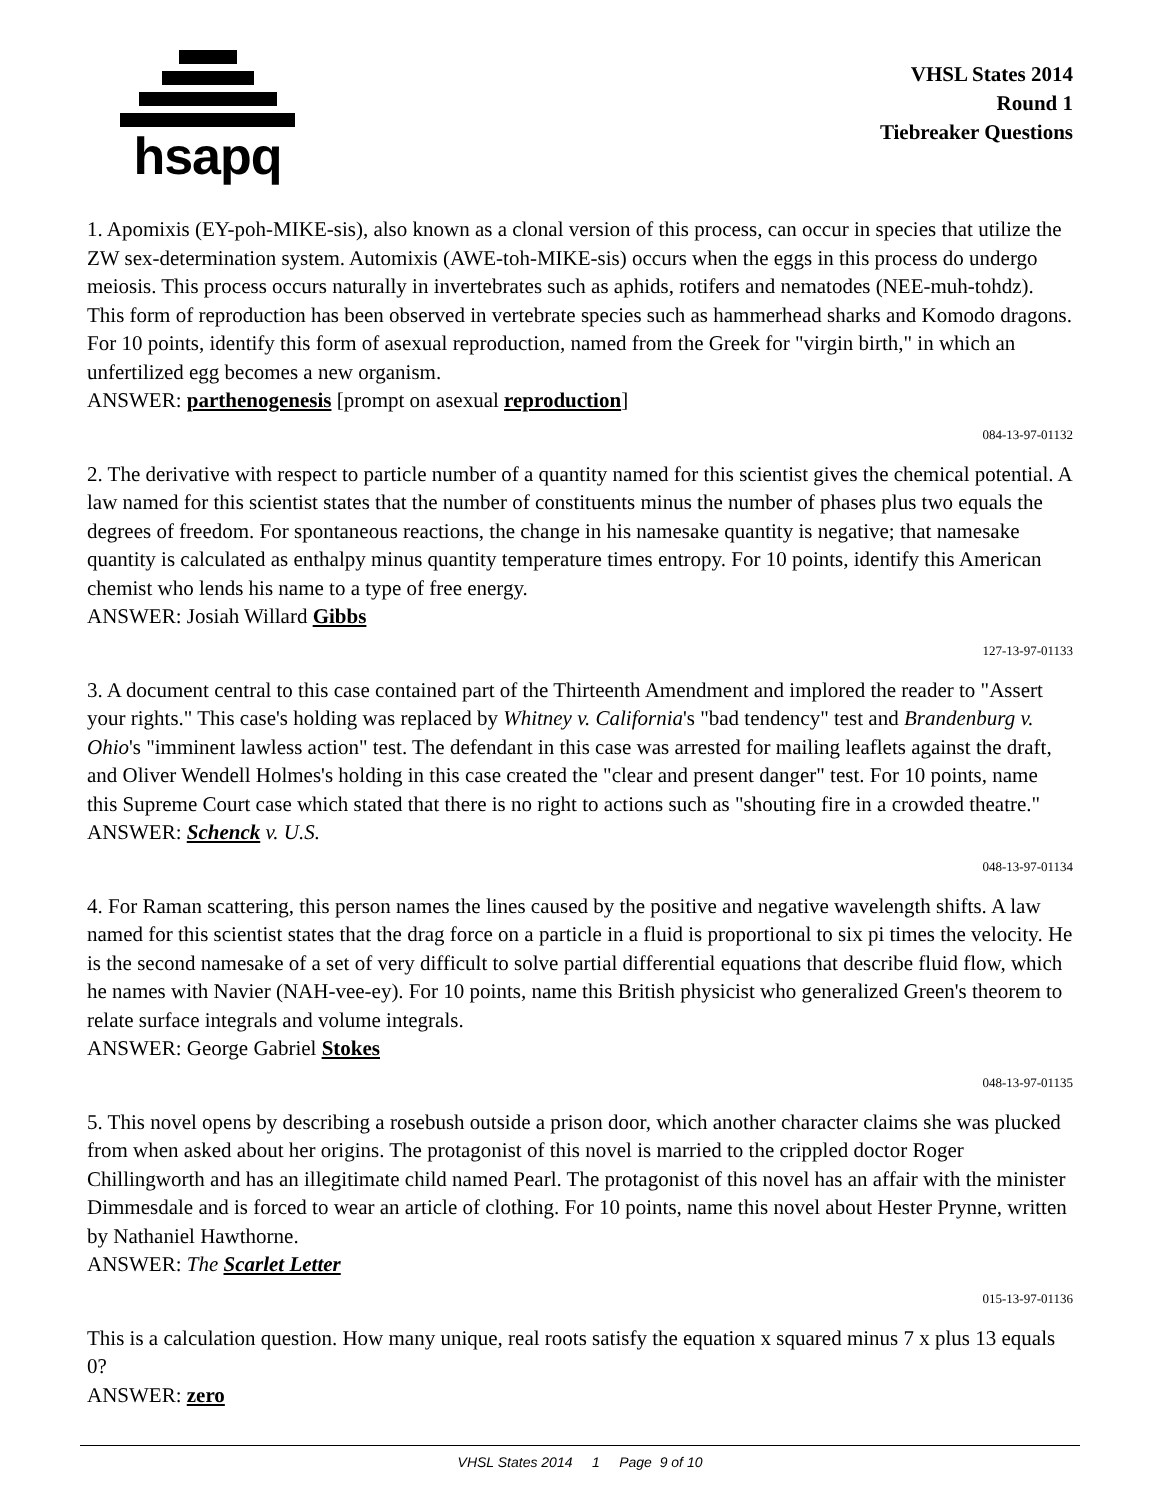hsapq
VHSL States 2014
Round 1
Tiebreaker Questions
1. Apomixis (EY-poh-MIKE-sis), also known as a clonal version of this process, can occur in species that utilize the ZW sex-determination system. Automixis (AWE-toh-MIKE-sis) occurs when the eggs in this process do undergo meiosis. This process occurs naturally in invertebrates such as aphids, rotifers and nematodes (NEE-muh-tohdz). This form of reproduction has been observed in vertebrate species such as hammerhead sharks and Komodo dragons. For 10 points, identify this form of asexual reproduction, named from the Greek for "virgin birth," in which an unfertilized egg becomes a new organism.
ANSWER: parthenogenesis [prompt on asexual reproduction]
084-13-97-01132
2. The derivative with respect to particle number of a quantity named for this scientist gives the chemical potential. A law named for this scientist states that the number of constituents minus the number of phases plus two equals the degrees of freedom. For spontaneous reactions, the change in his namesake quantity is negative; that namesake quantity is calculated as enthalpy minus quantity temperature times entropy. For 10 points, identify this American chemist who lends his name to a type of free energy.
ANSWER: Josiah Willard Gibbs
127-13-97-01133
3. A document central to this case contained part of the Thirteenth Amendment and implored the reader to "Assert your rights." This case's holding was replaced by Whitney v. California's "bad tendency" test and Brandenburg v. Ohio's "imminent lawless action" test. The defendant in this case was arrested for mailing leaflets against the draft, and Oliver Wendell Holmes's holding in this case created the "clear and present danger" test. For 10 points, name this Supreme Court case which stated that there is no right to actions such as "shouting fire in a crowded theatre."
ANSWER: Schenck v. U.S.
048-13-97-01134
4. For Raman scattering, this person names the lines caused by the positive and negative wavelength shifts. A law named for this scientist states that the drag force on a particle in a fluid is proportional to six pi times the velocity. He is the second namesake of a set of very difficult to solve partial differential equations that describe fluid flow, which he names with Navier (NAH-vee-ey). For 10 points, name this British physicist who generalized Green's theorem to relate surface integrals and volume integrals.
ANSWER: George Gabriel Stokes
048-13-97-01135
5. This novel opens by describing a rosebush outside a prison door, which another character claims she was plucked from when asked about her origins. The protagonist of this novel is married to the crippled doctor Roger Chillingworth and has an illegitimate child named Pearl. The protagonist of this novel has an affair with the minister Dimmesdale and is forced to wear an article of clothing. For 10 points, name this novel about Hester Prynne, written by Nathaniel Hawthorne.
ANSWER: The Scarlet Letter
015-13-97-01136
This is a calculation question. How many unique, real roots satisfy the equation x squared minus 7 x plus 13 equals 0?
ANSWER: zero
VHSL States 2014 1 Page 9 of 10